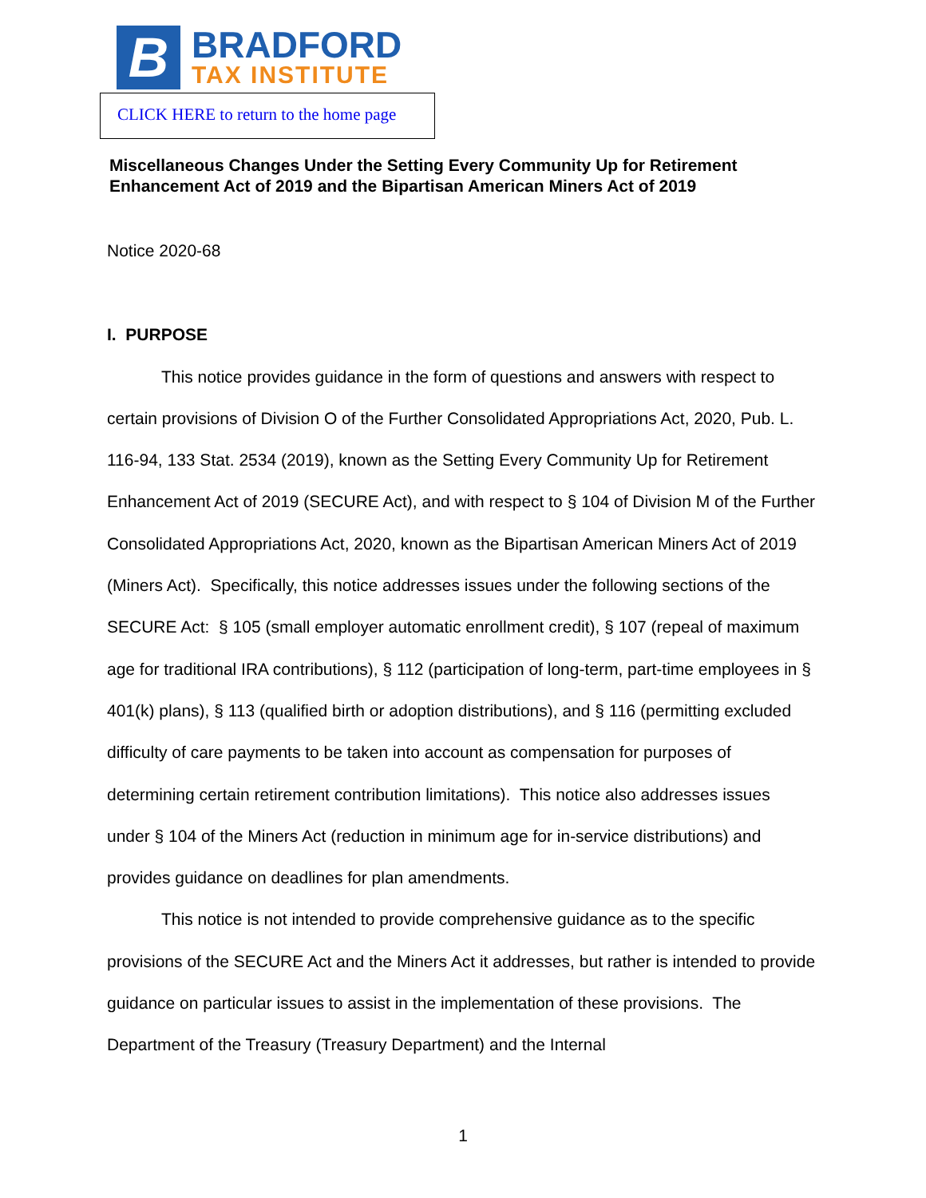B
BRADFORD
TAX INSTITUTE
CLICK HERE to return to the home page
Miscellaneous Changes Under the Setting Every Community Up for Retirement Enhancement Act of 2019 and the Bipartisan American Miners Act of 2019
Notice 2020-68
I. PURPOSE
This notice provides guidance in the form of questions and answers with respect to certain provisions of Division O of the Further Consolidated Appropriations Act, 2020, Pub. L. 116-94, 133 Stat. 2534 (2019), known as the Setting Every Community Up for Retirement Enhancement Act of 2019 (SECURE Act), and with respect to § 104 of Division M of the Further Consolidated Appropriations Act, 2020, known as the Bipartisan American Miners Act of 2019 (Miners Act). Specifically, this notice addresses issues under the following sections of the SECURE Act: § 105 (small employer automatic enrollment credit), § 107 (repeal of maximum age for traditional IRA contributions), § 112 (participation of long-term, part-time employees in § 401(k) plans), § 113 (qualified birth or adoption distributions), and § 116 (permitting excluded difficulty of care payments to be taken into account as compensation for purposes of determining certain retirement contribution limitations). This notice also addresses issues under § 104 of the Miners Act (reduction in minimum age for in-service distributions) and provides guidance on deadlines for plan amendments.
This notice is not intended to provide comprehensive guidance as to the specific provisions of the SECURE Act and the Miners Act it addresses, but rather is intended to provide guidance on particular issues to assist in the implementation of these provisions. The Department of the Treasury (Treasury Department) and the Internal
1